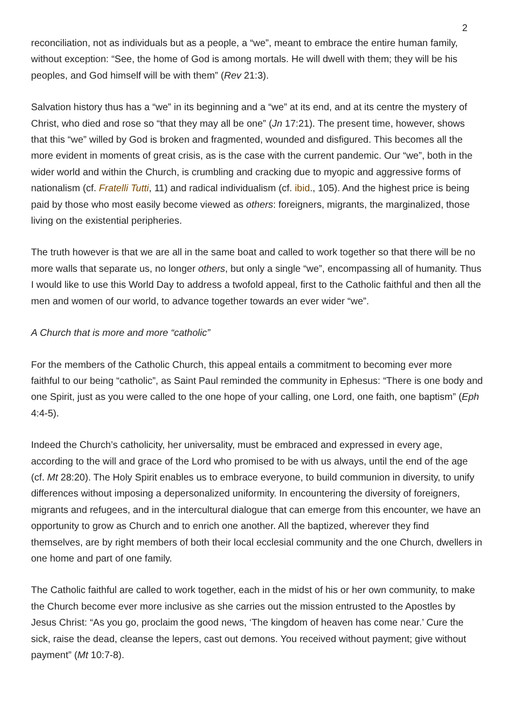2
reconciliation, not as individuals but as a people, a “we”, meant to embrace the entire human family, without exception: “See, the home of God is among mortals. He will dwell with them; they will be his peoples, and God himself will be with them” (Rev 21:3).
Salvation history thus has a “we” in its beginning and a “we” at its end, and at its centre the mystery of Christ, who died and rose so “that they may all be one” (Jn 17:21). The present time, however, shows that this “we” willed by God is broken and fragmented, wounded and disfigured. This becomes all the more evident in moments of great crisis, as is the case with the current pandemic. Our “we”, both in the wider world and within the Church, is crumbling and cracking due to myopic and aggressive forms of nationalism (cf. Fratelli Tutti, 11) and radical individualism (cf. ibid., 105). And the highest price is being paid by those who most easily become viewed as others: foreigners, migrants, the marginalized, those living on the existential peripheries.
The truth however is that we are all in the same boat and called to work together so that there will be no more walls that separate us, no longer others, but only a single “we”, encompassing all of humanity. Thus I would like to use this World Day to address a twofold appeal, first to the Catholic faithful and then all the men and women of our world, to advance together towards an ever wider “we”.
A Church that is more and more “catholic”
For the members of the Catholic Church, this appeal entails a commitment to becoming ever more faithful to our being “catholic”, as Saint Paul reminded the community in Ephesus: “There is one body and one Spirit, just as you were called to the one hope of your calling, one Lord, one faith, one baptism” (Eph 4:4-5).
Indeed the Church’s catholicity, her universality, must be embraced and expressed in every age, according to the will and grace of the Lord who promised to be with us always, until the end of the age (cf. Mt 28:20). The Holy Spirit enables us to embrace everyone, to build communion in diversity, to unify differences without imposing a depersonalized uniformity. In encountering the diversity of foreigners, migrants and refugees, and in the intercultural dialogue that can emerge from this encounter, we have an opportunity to grow as Church and to enrich one another. All the baptized, wherever they find themselves, are by right members of both their local ecclesial community and the one Church, dwellers in one home and part of one family.
The Catholic faithful are called to work together, each in the midst of his or her own community, to make the Church become ever more inclusive as she carries out the mission entrusted to the Apostles by Jesus Christ: “As you go, proclaim the good news, ‘The kingdom of heaven has come near.’ Cure the sick, raise the dead, cleanse the lepers, cast out demons. You received without payment; give without payment” (Mt 10:7-8).